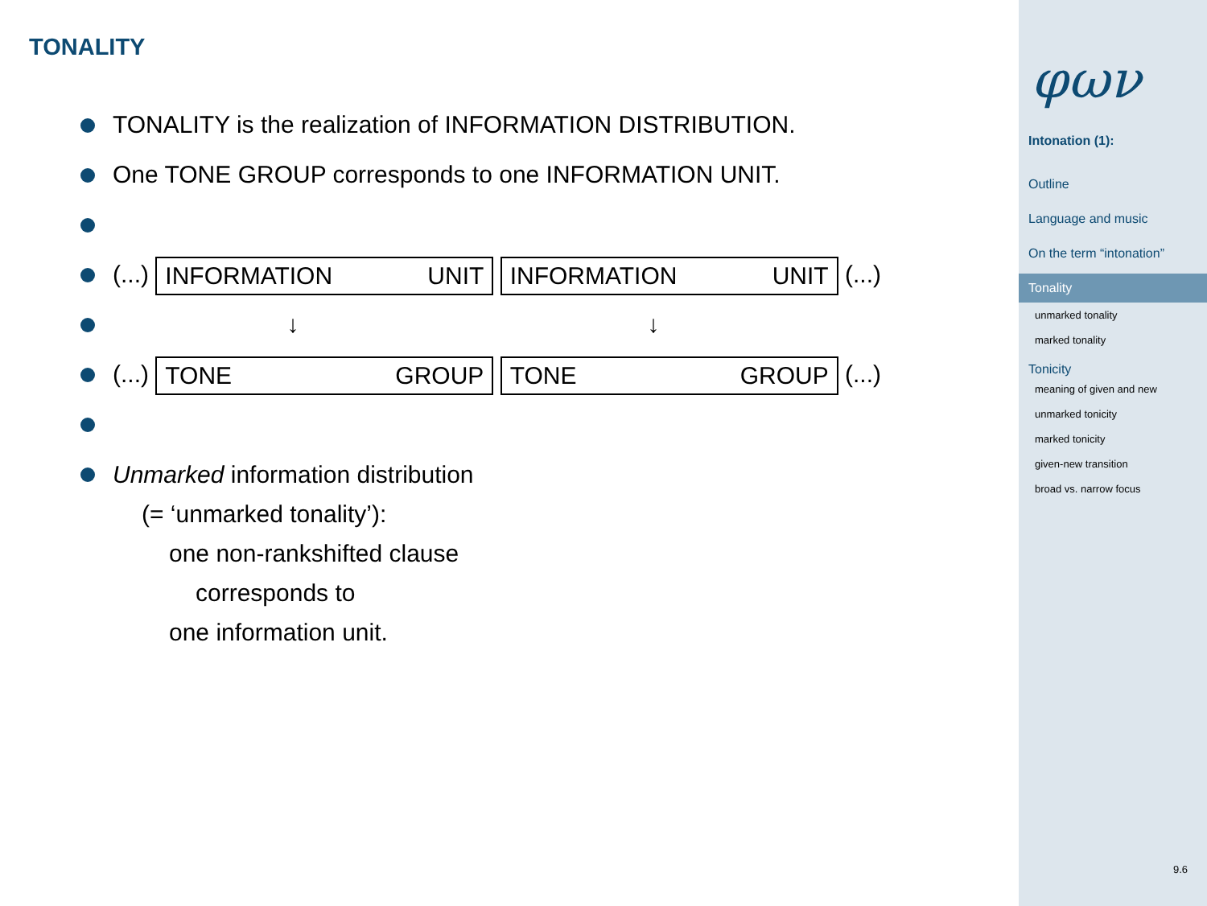TONALITY
TONALITY is the realization of INFORMATION DISTRIBUTION.
One TONE GROUP corresponds to one INFORMATION UNIT.
(...) INFORMATION UNIT INFORMATION UNIT (...)
↓ ↓
(...) TONE GROUP TONE GROUP (...)
Unmarked information distribution
(= ‘unmarked tonality’):
one non-rankshifted clause
corresponds to
one information unit.
φων
Intonation (1):
Outline
Language and music
On the term “intonation”
Tonality
unmarked tonality
marked tonality
Tonicity
meaning of given and new
unmarked tonicity
marked tonicity
given-new transition
broad vs. narrow focus
9.6